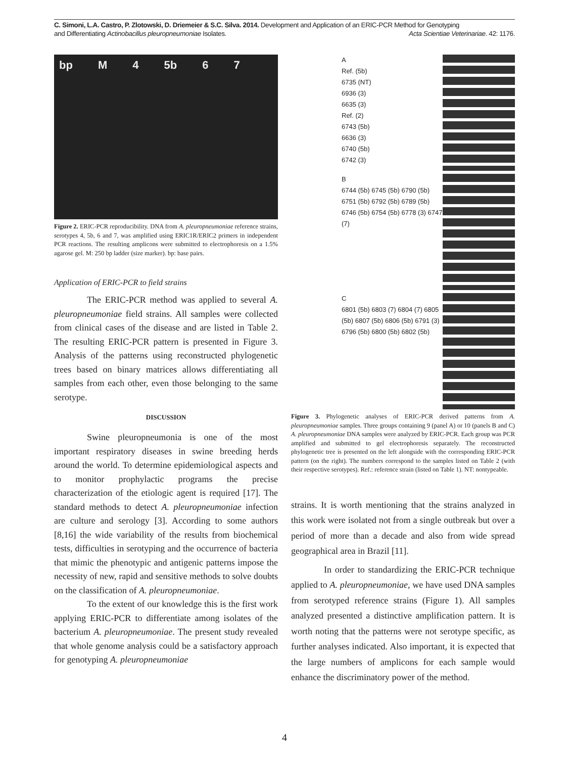C. Simoni, L.A. Castro, P. Zlotowski, D. Driemeier & S.C. Silva. 2014. Development and Application of an ERIC-PCR Method for Genotyping
and Differentiating Actinobacillus pleuropneumoniae Isolates. Acta Scientiae Veterinariae. 42: 1176.
bp M 4 5b 6 7
3500 3000 2500 2000 1500 1000 750 500 250
Figure 2. ERIC-PCR reproducibility. DNA from A. pleuropneumoniae reference strains, serotypes 4, 5b, 6 and 7, was amplified using ERIC1R/ERIC2 primers in independent PCR reactions. The resulting amplicons were submitted to electrophoresis on a 1.5% agarose gel. M: 250 bp ladder (size marker). bp: base pairs.
Application of ERIC-PCR to field strains
The ERIC-PCR method was applied to several A. pleuropneumoniae field strains. All samples were collected from clinical cases of the disease and are listed in Table 2. The resulting ERIC-PCR pattern is presented in Figure 3. Analysis of the patterns using reconstructed phylogenetic trees based on binary matrices allows differentiating all samples from each other, even those belonging to the same serotype.
DISCUSSION
Swine pleuropneumonia is one of the most important respiratory diseases in swine breeding herds around the world. To determine epidemiological aspects and to monitor prophylactic programs the precise characterization of the etiologic agent is required [17]. The standard methods to detect A. pleuropneumoniae infection are culture and serology [3]. According to some authors [8,16] the wide variability of the results from biochemical tests, difficulties in serotyping and the occurrence of bacteria that mimic the phenotypic and antigenic patterns impose the necessity of new, rapid and sensitive methods to solve doubts on the classification of A. pleuropneumoniae.
To the extent of our knowledge this is the first work applying ERIC-PCR to differentiate among isolates of the bacterium A. pleuropneumoniae. The present study revealed that whole genome analysis could be a satisfactory approach for genotyping A. pleuropneumoniae
A
Ref. (5b)
6735 (NT)
6936 (3)
6635 (3)
Ref. (2)
6743 (5b)
6636 (3)
6740 (5b)
6742 (3)
B
6744 (5b) 6745 (5b) 6790 (5b) 6751 (5b) 6792 (5b) 6789 (5b) 6746 (5b) 6754 (5b) 6778 (3) 6747 (7)
C
6801 (5b) 6803 (7) 6804 (7) 6805 (5b) 6807 (5b) 6806 (5b) 6791 (3) 6796 (5b) 6800 (5b) 6802 (5b)
Figure 3. Phylogenetic analyses of ERIC-PCR derived patterns from A. pleuropneumoniae samples. Three groups containing 9 (panel A) or 10 (panels B and C) A. pleuropneumoniae DNA samples were analyzed by ERIC-PCR. Each group was PCR amplified and submitted to gel electrophoresis separately. The reconstructed phylogenetic tree is presented on the left alongside with the corresponding ERIC-PCR pattern (on the right). The numbers correspond to the samples listed on Table 2 (with their respective serotypes). Ref.: reference strain (listed on Table 1). NT: nontypeable.
strains. It is worth mentioning that the strains analyzed in this work were isolated not from a single outbreak but over a period of more than a decade and also from wide spread geographical area in Brazil [11].
In order to standardizing the ERIC-PCR technique applied to A. pleuropneumoniae, we have used DNA samples from serotyped reference strains (Figure 1). All samples analyzed presented a distinctive amplification pattern. It is worth noting that the patterns were not serotype specific, as further analyses indicated. Also important, it is expected that the large numbers of amplicons for each sample would enhance the discriminatory power of the method.
4